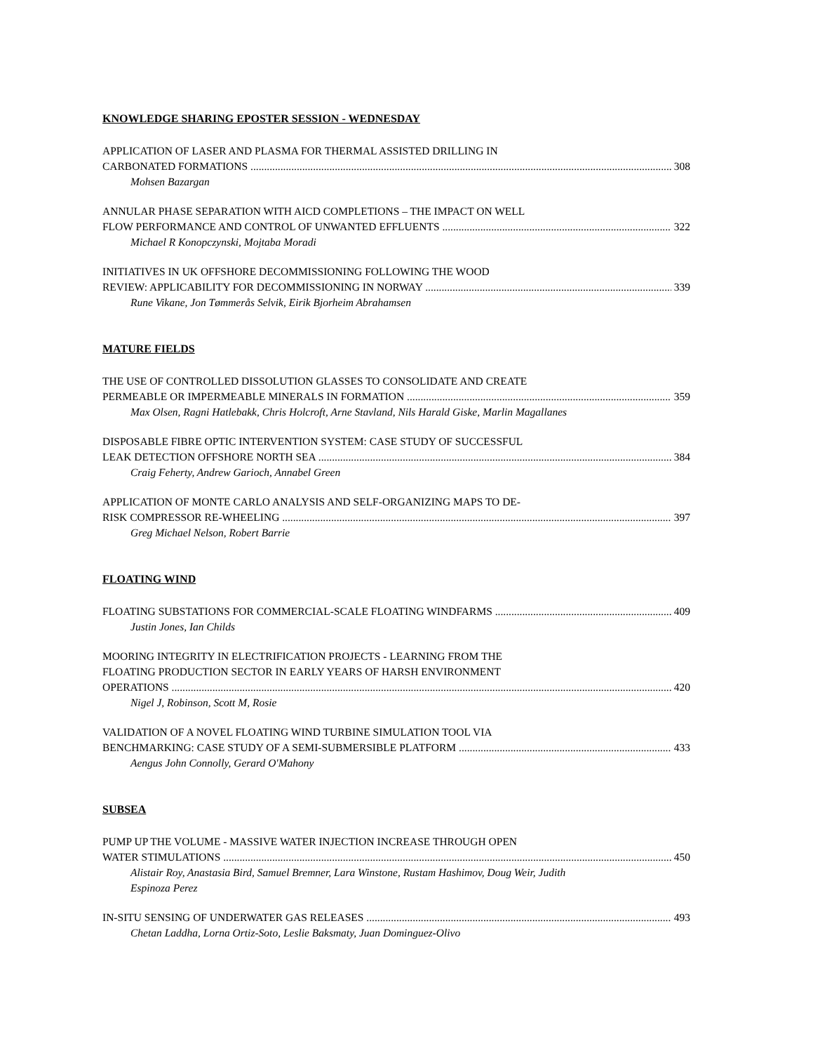KNOWLEDGE SHARING EPOSTER SESSION - WEDNESDAY
APPLICATION OF LASER AND PLASMA FOR THERMAL ASSISTED DRILLING IN
CARBONATED FORMATIONS 308
Mohsen Bazargan
ANNULAR PHASE SEPARATION WITH AICD COMPLETIONS – THE IMPACT ON WELL
FLOW PERFORMANCE AND CONTROL OF UNWANTED EFFLUENTS 322
Michael R Konopczynski, Mojtaba Moradi
INITIATIVES IN UK OFFSHORE DECOMMISSIONING FOLLOWING THE WOOD
REVIEW: APPLICABILITY FOR DECOMMISSIONING IN NORWAY 339
Rune Vikane, Jon Tømmerås Selvik, Eirik Bjorheim Abrahamsen
MATURE FIELDS
THE USE OF CONTROLLED DISSOLUTION GLASSES TO CONSOLIDATE AND CREATE
PERMEABLE OR IMPERMEABLE MINERALS IN FORMATION 359
Max Olsen, Ragni Hatlebakk, Chris Holcroft, Arne Stavland, Nils Harald Giske, Marlin Magallanes
DISPOSABLE FIBRE OPTIC INTERVENTION SYSTEM: CASE STUDY OF SUCCESSFUL
LEAK DETECTION OFFSHORE NORTH SEA 384
Craig Feherty, Andrew Garioch, Annabel Green
APPLICATION OF MONTE CARLO ANALYSIS AND SELF-ORGANIZING MAPS TO DE-
RISK COMPRESSOR RE-WHEELING 397
Greg Michael Nelson, Robert Barrie
FLOATING WIND
FLOATING SUBSTATIONS FOR COMMERCIAL-SCALE FLOATING WINDFARMS 409
Justin Jones, Ian Childs
MOORING INTEGRITY IN ELECTRIFICATION PROJECTS - LEARNING FROM THE
FLOATING PRODUCTION SECTOR IN EARLY YEARS OF HARSH ENVIRONMENT
OPERATIONS 420
Nigel J, Robinson, Scott M, Rosie
VALIDATION OF A NOVEL FLOATING WIND TURBINE SIMULATION TOOL VIA
BENCHMARKING: CASE STUDY OF A SEMI-SUBMERSIBLE PLATFORM 433
Aengus John Connolly, Gerard O'Mahony
SUBSEA
PUMP UP THE VOLUME - MASSIVE WATER INJECTION INCREASE THROUGH OPEN
WATER STIMULATIONS 450
Alistair Roy, Anastasia Bird, Samuel Bremner, Lara Winstone, Rustam Hashimov, Doug Weir, Judith Espinoza Perez
IN-SITU SENSING OF UNDERWATER GAS RELEASES 493
Chetan Laddha, Lorna Ortiz-Soto, Leslie Baksmaty, Juan Dominguez-Olivo